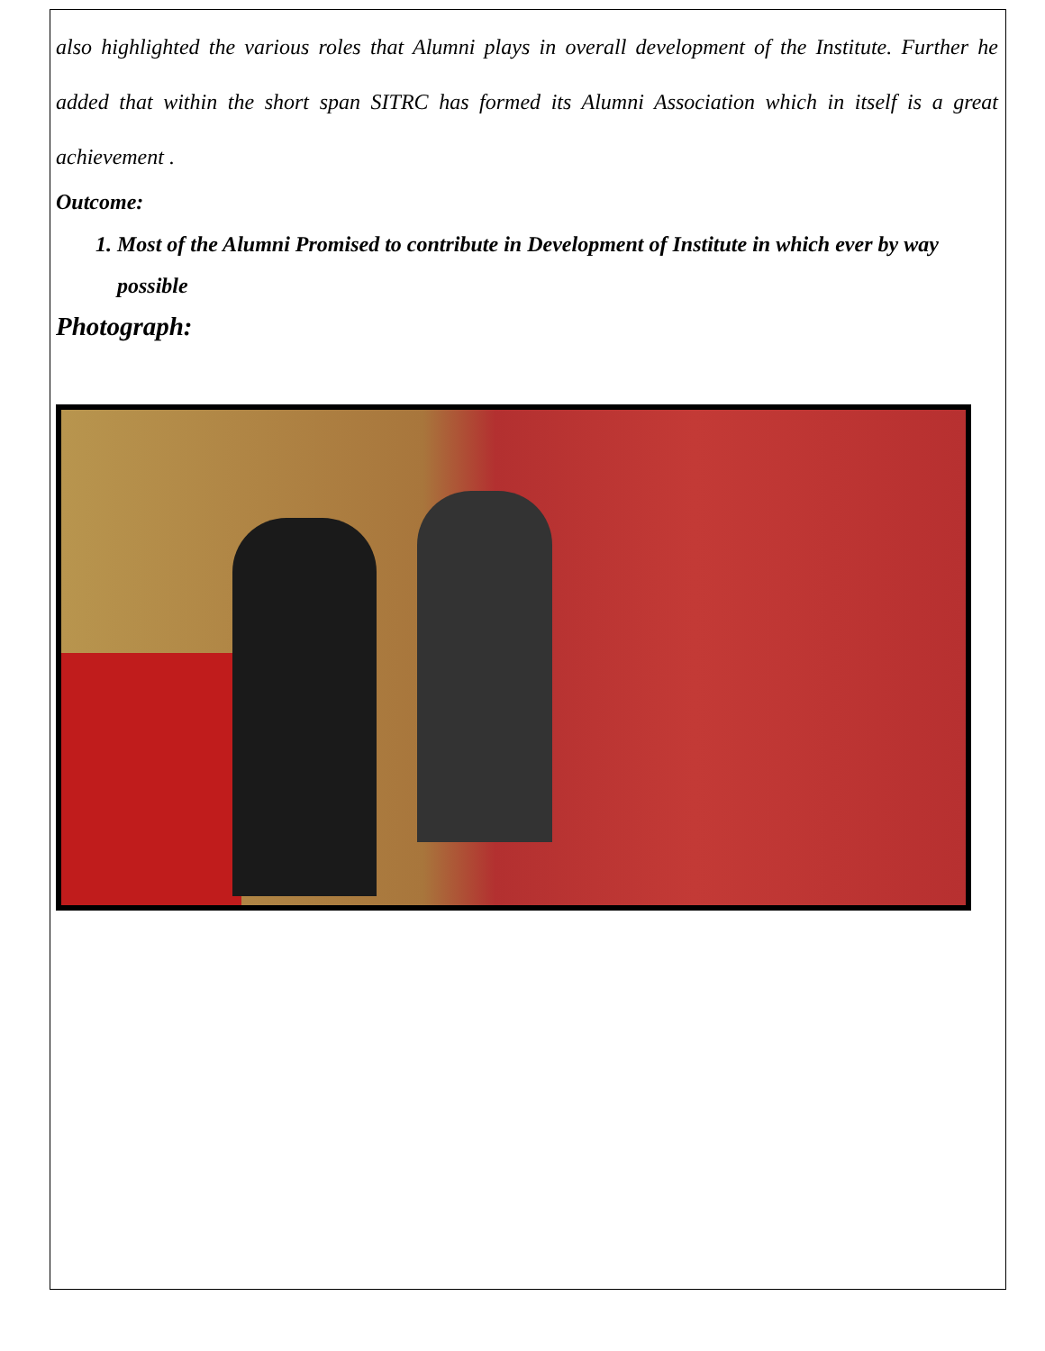also highlighted the various roles that Alumni plays in overall development of the Institute. Further he added that within the short span SITRC has formed its Alumni Association which in itself is a great achievement .
Outcome:
1. Most of the Alumni Promised to contribute in Development of Institute in which ever by way possible
Photograph: